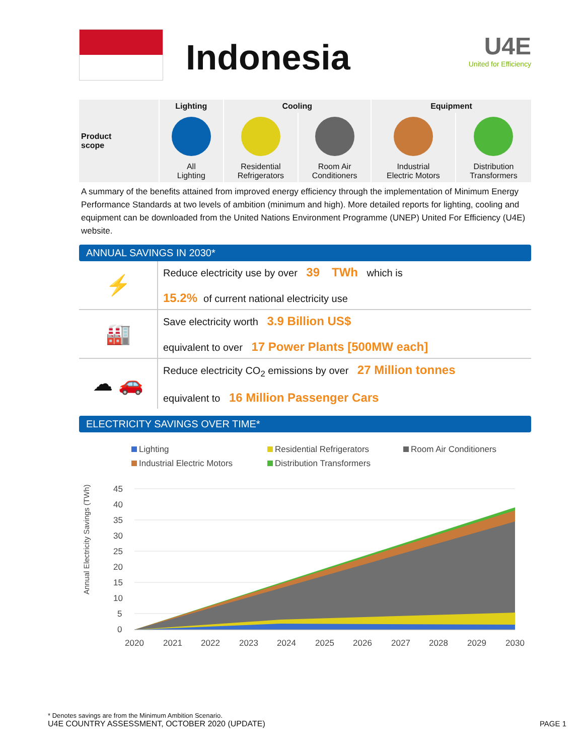Indonesia
U4E
United for Efficiency
| Product scope | Lighting | Cooling | | Equipment | |
| --- | --- | --- | --- | --- | --- |
| | All Lighting | Residential Refrigerators | Room Air Conditioners | Industrial Electric Motors | Distribution Transformers |
A summary of the benefits attained from improved energy efficiency through the implementation of Minimum Energy Performance Standards at two levels of ambition (minimum and high). More detailed reports for lighting, cooling and equipment can be downloaded from the United Nations Environment Programme (UNEP) United For Efficiency (U4E) website.
ANNUAL SAVINGS IN 2030*
| ⚡ | Reduce electricity use by over 39 TWh which is 15.2% of current national electricity use |
| 🏭 | Save electricity worth 3.9 Billion US$ equivalent to over 17 Power Plants [500MW each] |
| ☁ 🚗 | Reduce electricity CO<sub>2</sub> emissions by over 27 Million tonnes equivalent to 16 Million Passenger Cars |
ELECTRICITY SAVINGS OVER TIME*
Lighting Residential Refrigerators Room Air Conditioners Industrial Electric Motors Distribution Transformers
Annual Electricity Savings (TWh)
45
40
35
30
25
20
15
10
5
0
2020
2021
2022
2023
2024
2025
2026
2027
2028
2029
2030
* Denotes savings are from the Minimum Ambition Scenario.
U4E COUNTRY ASSESSMENT, OCTOBER 2020 (UPDATE) PAGE 1